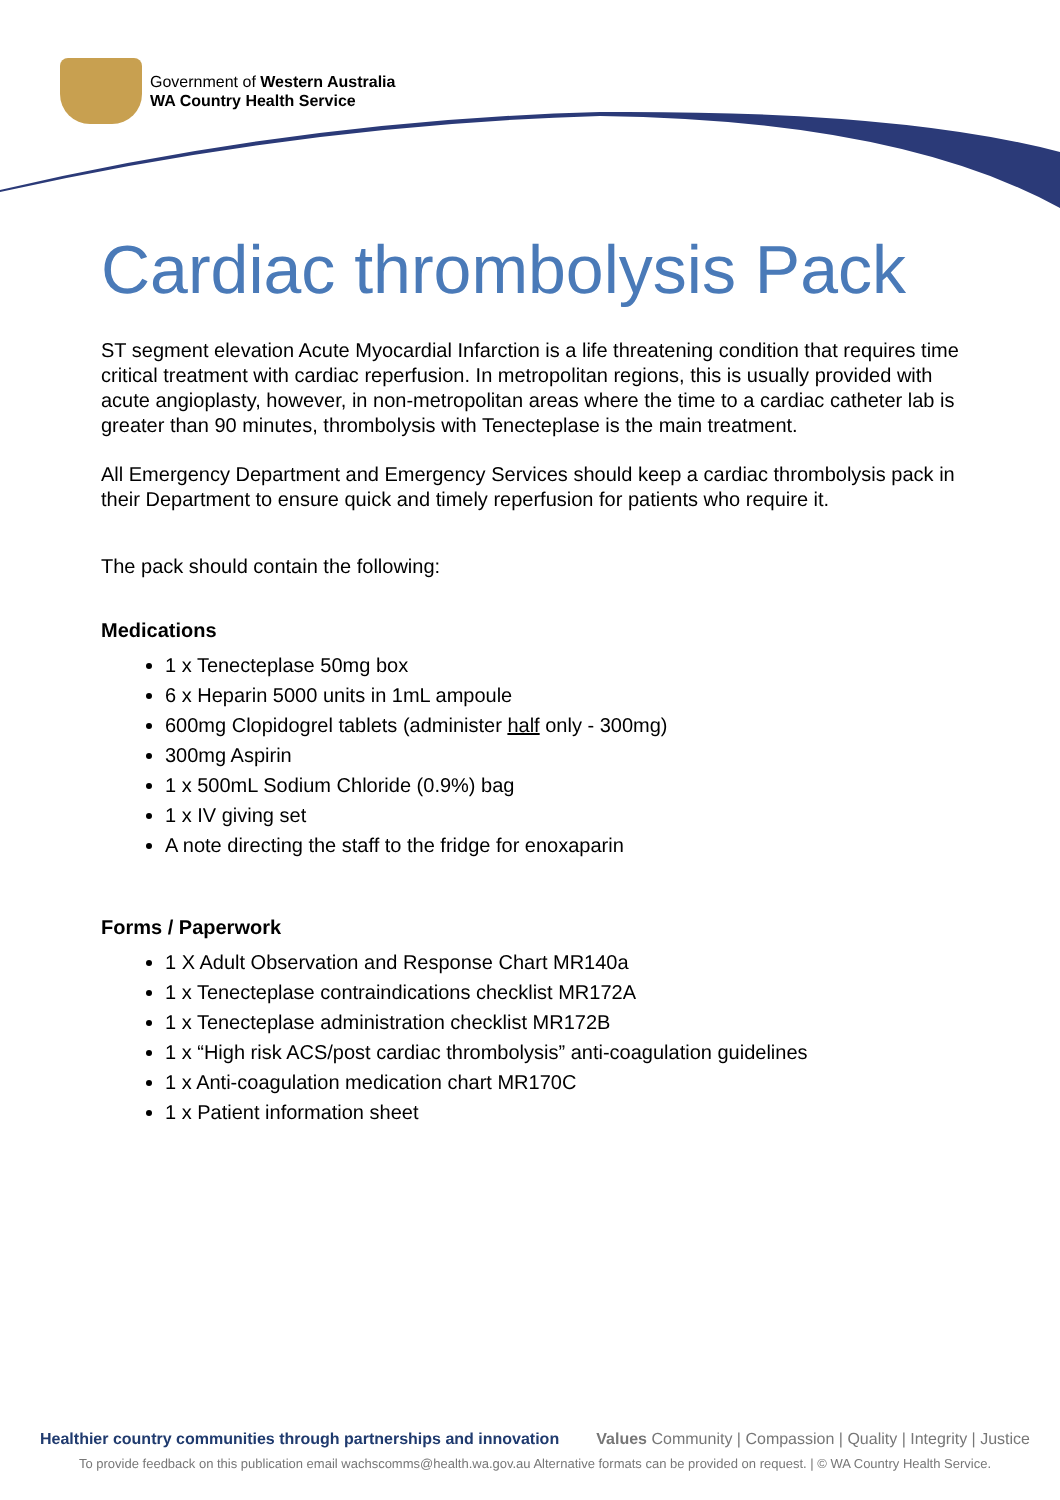Government of Western Australia
WA Country Health Service
Cardiac thrombolysis Pack
ST segment elevation Acute Myocardial Infarction is a life threatening condition that requires time critical treatment with cardiac reperfusion. In metropolitan regions, this is usually provided with acute angioplasty, however, in non-metropolitan areas where the time to a cardiac catheter lab is greater than 90 minutes, thrombolysis with Tenecteplase is the main treatment.
All Emergency Department and Emergency Services should keep a cardiac thrombolysis pack in their Department to ensure quick and timely reperfusion for patients who require it.
The pack should contain the following:
Medications
1 x Tenecteplase 50mg box
6 x Heparin 5000 units in 1mL ampoule
600mg Clopidogrel tablets (administer half only - 300mg)
300mg Aspirin
1 x 500mL Sodium Chloride (0.9%) bag
1 x IV giving set
A note directing the staff to the fridge for enoxaparin
Forms / Paperwork
1 X Adult Observation and Response Chart MR140a
1 x Tenecteplase contraindications checklist MR172A
1 x Tenecteplase administration checklist MR172B
1 x “High risk ACS/post cardiac thrombolysis” anti-coagulation guidelines
1 x Anti-coagulation medication chart MR170C
1 x Patient information sheet
Healthier country communities through partnerships and innovation Values Community | Compassion | Quality | Integrity | Justice
To provide feedback on this publication email wachscomms@health.wa.gov.au Alternative formats can be provided on request. | © WA Country Health Service.